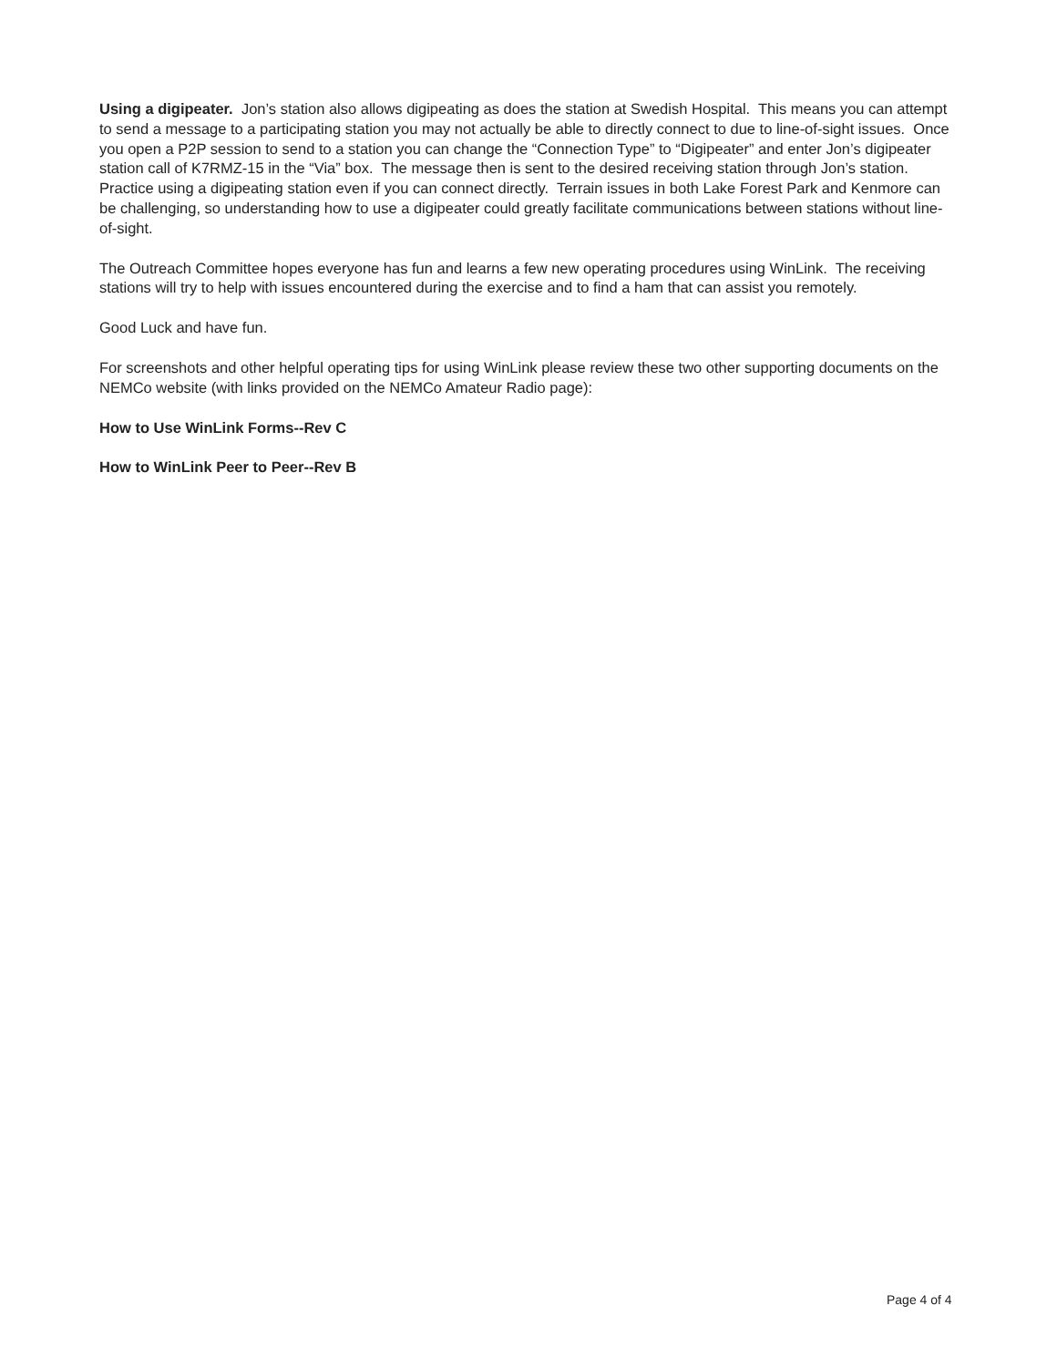Using a digipeater. Jon’s station also allows digipeating as does the station at Swedish Hospital. This means you can attempt to send a message to a participating station you may not actually be able to directly connect to due to line-of-sight issues. Once you open a P2P session to send to a station you can change the “Connection Type” to “Digipeater” and enter Jon’s digipeater station call of K7RMZ-15 in the “Via” box. The message then is sent to the desired receiving station through Jon’s station. Practice using a digipeating station even if you can connect directly. Terrain issues in both Lake Forest Park and Kenmore can be challenging, so understanding how to use a digipeater could greatly facilitate communications between stations without line-of-sight.
The Outreach Committee hopes everyone has fun and learns a few new operating procedures using WinLink. The receiving stations will try to help with issues encountered during the exercise and to find a ham that can assist you remotely.
Good Luck and have fun.
For screenshots and other helpful operating tips for using WinLink please review these two other supporting documents on the NEMCo website (with links provided on the NEMCo Amateur Radio page):
How to Use WinLink Forms--Rev C
How to WinLink Peer to Peer--Rev B
Page 4 of 4